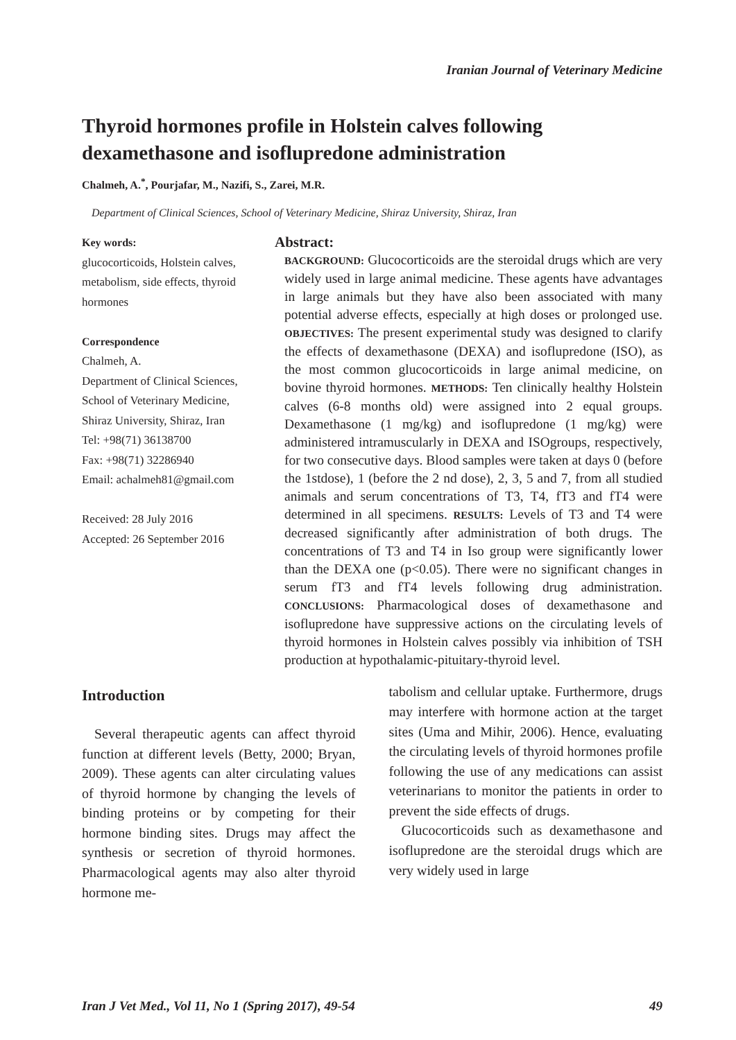Iranian Journal of Veterinary Medicine
Thyroid hormones profile in Holstein calves following dexamethasone and isoflupredone administration
Chalmeh, A.<sup>*</sup>, Pourjafar, M., Nazifi, S., Zarei, M.R.
Department of Clinical Sciences, School of Veterinary Medicine, Shiraz University, Shiraz, Iran
Key words:
glucocorticoids, Holstein calves, metabolism, side effects, thyroid hormones
Correspondence
Chalmeh, A.
Department of Clinical Sciences, School of Veterinary Medicine, Shiraz University, Shiraz, Iran
Tel: +98(71) 36138700
Fax: +98(71) 32286940
Email: achalmeh81@gmail.com
Received: 28 July 2016
Accepted: 26 September 2016
Abstract:
BACKGROUND: Glucocorticoids are the steroidal drugs which are very widely used in large animal medicine. These agents have advantages in large animals but they have also been associated with many potential adverse effects, especially at high doses or prolonged use. OBJECTIVES: The present experimental study was designed to clarify the effects of dexamethasone (DEXA) and isoflupredone (ISO), as the most common glucocorticoids in large animal medicine, on bovine thyroid hormones. METHODS: Ten clinically healthy Holstein calves (6-8 months old) were assigned into 2 equal groups. Dexamethasone (1 mg/kg) and isoflupredone (1 mg/kg) were administered intramuscularly in DEXA and ISOgroups, respectively, for two consecutive days. Blood samples were taken at days 0 (before the 1stdose), 1 (before the 2 nd dose), 2, 3, 5 and 7, from all studied animals and serum concentrations of T3, T4, fT3 and fT4 were determined in all specimens. RESULTS: Levels of T3 and T4 were decreased significantly after administration of both drugs. The concentrations of T3 and T4 in Iso group were significantly lower than the DEXA one (p<0.05). There were no significant changes in serum fT3 and fT4 levels following drug administration. CONCLUSIONS: Pharmacological doses of dexamethasone and isoflupredone have suppressive actions on the circulating levels of thyroid hormones in Holstein calves possibly via inhibition of TSH production at hypothalamic-pituitary-thyroid level.
Introduction
Several therapeutic agents can affect thyroid function at different levels (Betty, 2000; Bryan, 2009). These agents can alter circulating values of thyroid hormone by changing the levels of binding proteins or by competing for their hormone binding sites. Drugs may affect the synthesis or secretion of thyroid hormones. Pharmacological agents may also alter thyroid hormone me-
tabolism and cellular uptake. Furthermore, drugs may interfere with hormone action at the target sites (Uma and Mihir, 2006). Hence, evaluating the circulating levels of thyroid hormones profile following the use of any medications can assist veterinarians to monitor the patients in order to prevent the side effects of drugs.
Glucocorticoids such as dexamethasone and isoflupredone are the steroidal drugs which are very widely used in large
Iran J Vet Med., Vol 11, No 1 (Spring 2017), 49-54 49